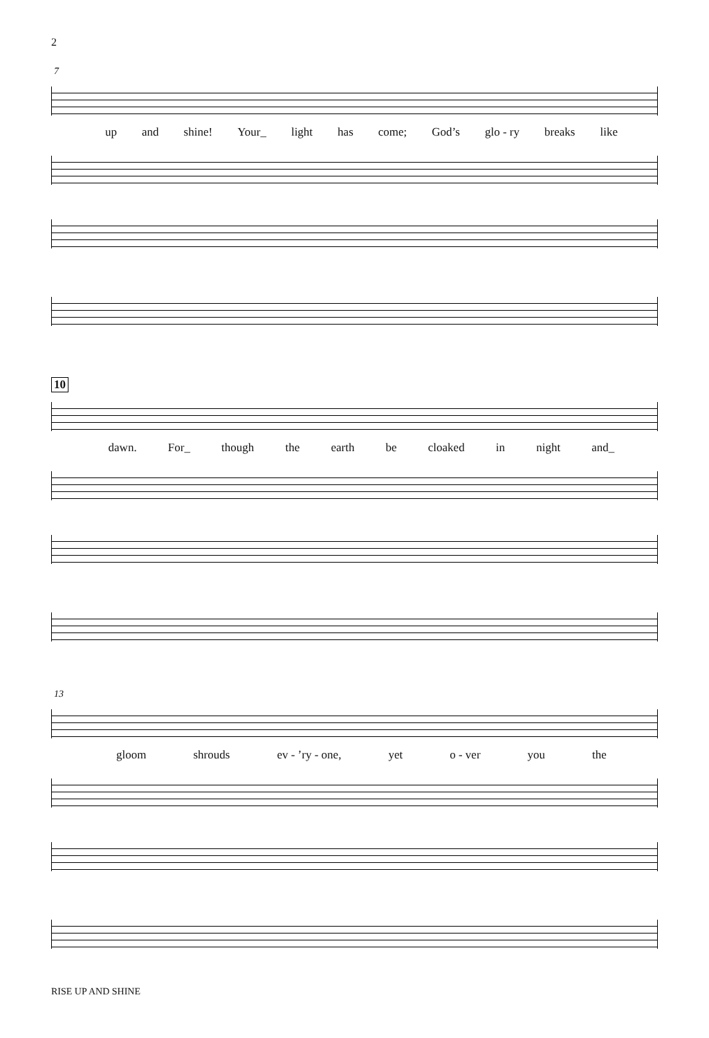2
7
up and shine! Your_ light has come; God’s glo - ry breaks like
10
dawn. For_ though the earth be cloaked in night and_
13
gloom shrouds ev - ’ry - one, yet o - ver you the
RISE UP AND SHINE